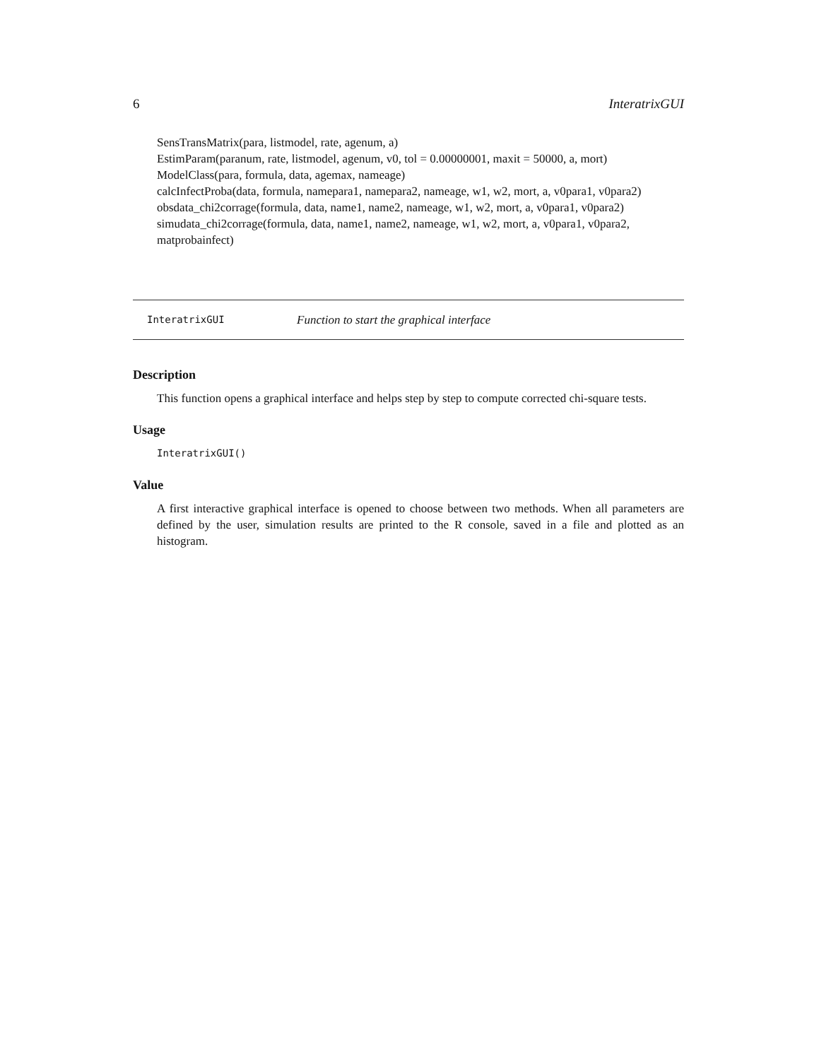6 InteratrixGUI
SensTransMatrix(para, listmodel, rate, agenum, a)
EstimParam(paranum, rate, listmodel, agenum, v0, tol = 0.00000001, maxit = 50000, a, mort)
ModelClass(para, formula, data, agemax, nameage)
calcInfectProba(data, formula, namepara1, namepara2, nameage, w1, w2, mort, a, v0para1, v0para2)
obsdata_chi2corrage(formula, data, name1, name2, nameage, w1, w2, mort, a, v0para1, v0para2)
simudata_chi2corrage(formula, data, name1, name2, nameage, w1, w2, mort, a, v0para1, v0para2, matprobainfect)
InteratrixGUI Function to start the graphical interface
Description
This function opens a graphical interface and helps step by step to compute corrected chi-square tests.
Usage
InteratrixGUI()
Value
A first interactive graphical interface is opened to choose between two methods. When all parameters are defined by the user, simulation results are printed to the R console, saved in a file and plotted as an histogram.